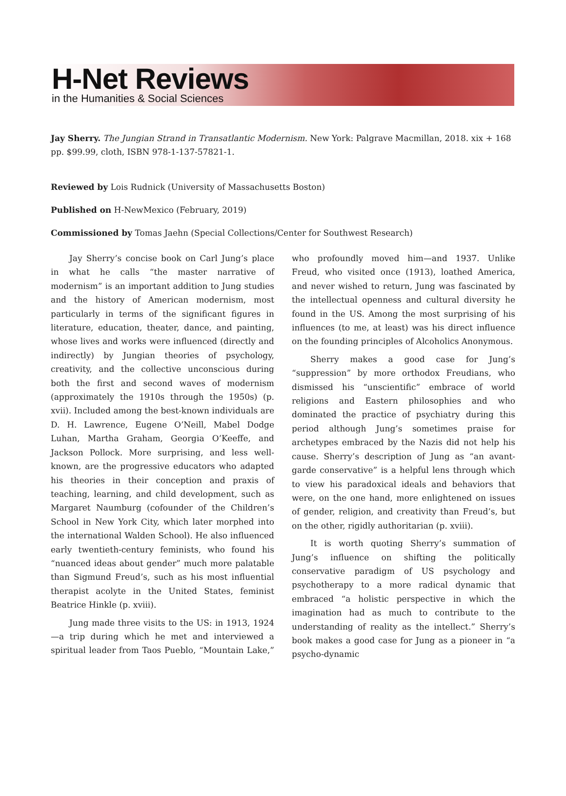H-Net Reviews
in the Humanities & Social Sciences
Jay Sherry. The Jungian Strand in Transatlantic Modernism. New York: Palgrave Macmillan, 2018. xix + 168 pp. $99.99, cloth, ISBN 978-1-137-57821-1.
Reviewed by Lois Rudnick (University of Massachusetts Boston)
Published on H-NewMexico (February, 2019)
Commissioned by Tomas Jaehn (Special Collections/Center for Southwest Research)
Jay Sherry’s concise book on Carl Jung’s place in what he calls “the master narrative of modernism” is an important addition to Jung studies and the history of American modernism, most particularly in terms of the significant figures in literature, education, theater, dance, and painting, whose lives and works were influenced (directly and indirectly) by Jungian theories of psychology, creativity, and the collective unconscious during both the first and second waves of modernism (approximately the 1910s through the 1950s) (p. xvii). Included among the best-known individuals are D. H. Lawrence, Eugene O’Neill, Mabel Dodge Luhan, Martha Graham, Georgia O’Keeffe, and Jackson Pollock. More surprising, and less well-known, are the progressive educators who adapted his theories in their conception and praxis of teaching, learning, and child development, such as Margaret Naumburg (cofounder of the Children’s School in New York City, which later morphed into the international Walden School). He also influenced early twentieth-century feminists, who found his “nuanced ideas about gender” much more palatable than Sigmund Freud’s, such as his most influential therapist acolyte in the United States, feminist Beatrice Hinkle (p. xviii).
Jung made three visits to the US: in 1913, 1924—a trip during which he met and interviewed a spiritual leader from Taos Pueblo, “Mountain Lake,” who profoundly moved him—and 1937. Unlike Freud, who visited once (1913), loathed America, and never wished to return, Jung was fascinated by the intellectual openness and cultural diversity he found in the US. Among the most surprising of his influences (to me, at least) was his direct influence on the founding principles of Alcoholics Anonymous.
Sherry makes a good case for Jung’s “suppression” by more orthodox Freudians, who dismissed his “unscientific” embrace of world religions and Eastern philosophies and who dominated the practice of psychiatry during this period although Jung’s sometimes praise for archetypes embraced by the Nazis did not help his cause. Sherry’s description of Jung as “an avant-garde conservative” is a helpful lens through which to view his paradoxical ideals and behaviors that were, on the one hand, more enlightened on issues of gender, religion, and creativity than Freud’s, but on the other, rigidly authoritarian (p. xviii).
It is worth quoting Sherry’s summation of Jung’s influence on shifting the politically conservative paradigm of US psychology and psychotherapy to a more radical dynamic that embraced “a holistic perspective in which the imagination had as much to contribute to the understanding of reality as the intellect.” Sherry’s book makes a good case for Jung as a pioneer in “a psycho-dynamic